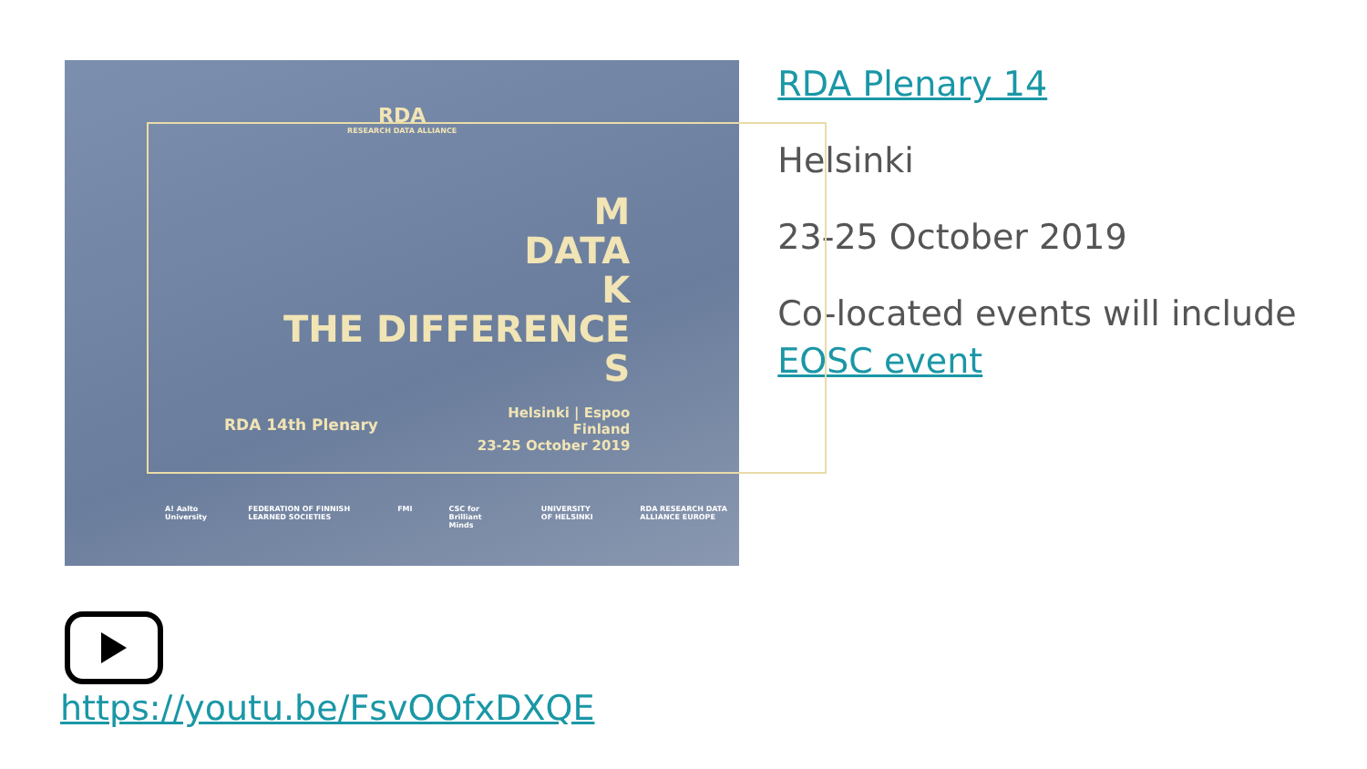RDA
RESEARCH DATA ALLIANCE
M
DATA
K
THE DIFFERENCE
S
RDA 14th Plenary
Helsinki | Espoo
Finland
23-25 October 2019
A! Aalto University FEDERATION OF FINNISH LEARNED SOCIETIES FMI CSC for Brilliant Minds UNIVERSITY OF HELSINKI RDA RESEARCH DATA ALLIANCE EUROPE
RDA Plenary 14
Helsinki
23-25 October 2019
Co-located events will include EOSC event
https://youtu.be/FsvOOfxDXQE